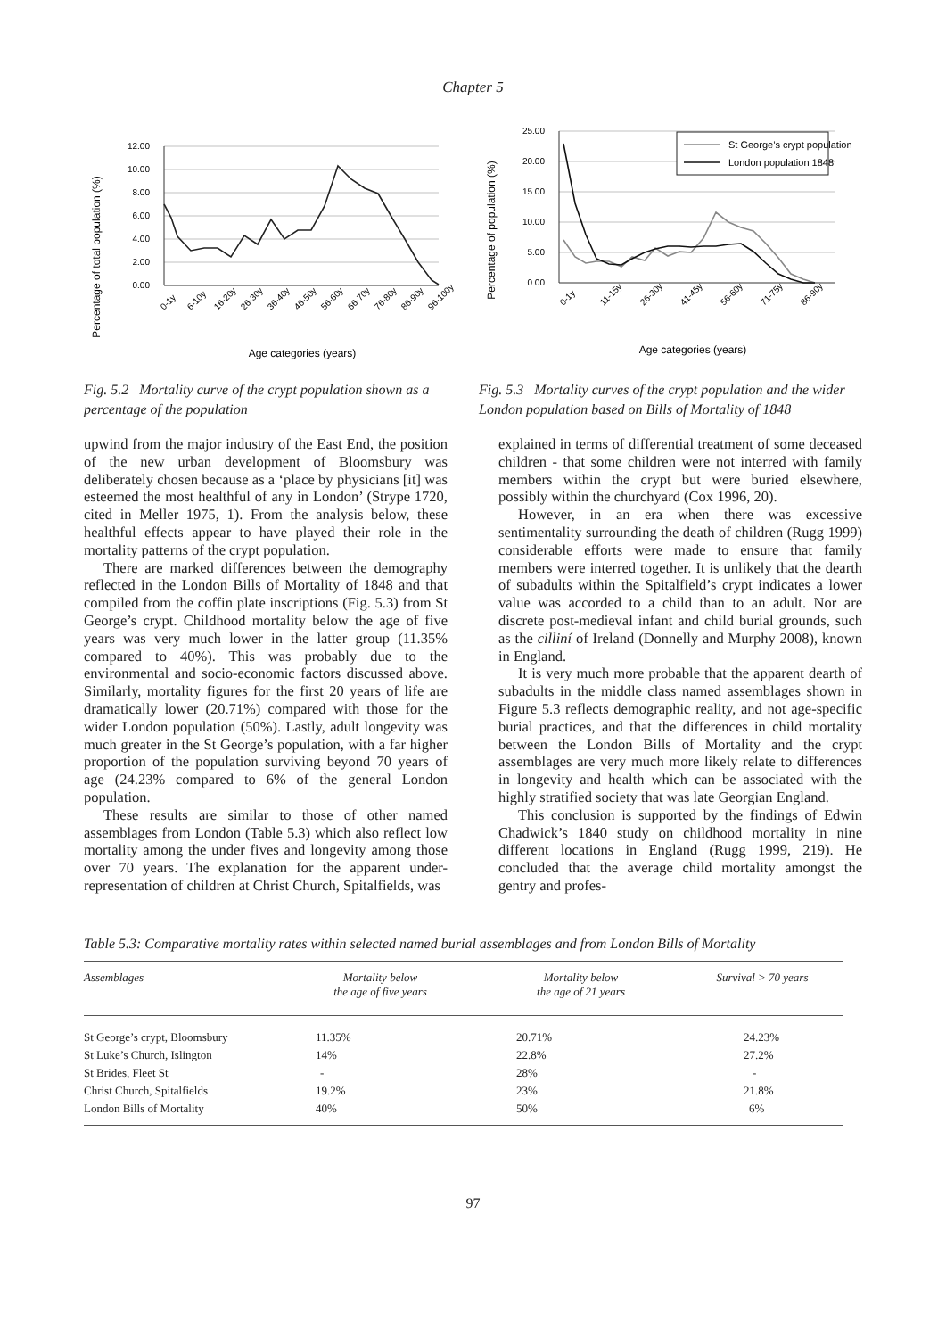Chapter 5
Percentage of total population (%)
12.00
10.00
8.00
6.00
4.00
2.00
0.00
0-1y
6-10y
16-20y
26-30y
36-40y
46-50y
56-60y
66-70y
76-80y
86-90y
96-100y
Age categories (years)
Fig. 5.2 Mortality curve of the crypt population shown as a percentage of the population
Percentage of population (%)
25.00
20.00
15.00
10.00
5.00
0.00
St George’s crypt population
London population 1848
0-1y
11-15y
26-30y
41-45y
56-60y
71-75y
86-90y
Age categories (years)
Fig. 5.3 Mortality curves of the crypt population and the wider London population based on Bills of Mortality of 1848
upwind from the major industry of the East End, the position of the new urban development of Bloomsbury was deliberately chosen because as a ‘place by physicians [it] was esteemed the most healthful of any in London’ (Strype 1720, cited in Meller 1975, 1). From the analysis below, these healthful effects appear to have played their role in the mortality patterns of the crypt population.
There are marked differences between the demography reflected in the London Bills of Mortality of 1848 and that compiled from the coffin plate inscriptions (Fig. 5.3) from St George’s crypt. Childhood mortality below the age of five years was very much lower in the latter group (11.35% compared to 40%). This was probably due to the environmental and socio-economic factors discussed above. Similarly, mortality figures for the first 20 years of life are dramatically lower (20.71%) compared with those for the wider London population (50%). Lastly, adult longevity was much greater in the St George’s population, with a far higher proportion of the population surviving beyond 70 years of age (24.23% compared to 6% of the general London population.
These results are similar to those of other named assemblages from London (Table 5.3) which also reflect low mortality among the under fives and longevity among those over 70 years. The explanation for the apparent under-representation of children at Christ Church, Spitalfields, was
explained in terms of differential treatment of some deceased children - that some children were not interred with family members within the crypt but were buried elsewhere, possibly within the churchyard (Cox 1996, 20).
However, in an era when there was excessive sentimentality surrounding the death of children (Rugg 1999) considerable efforts were made to ensure that family members were interred together. It is unlikely that the dearth of subadults within the Spitalfield’s crypt indicates a lower value was accorded to a child than to an adult. Nor are discrete post-medieval infant and child burial grounds, such as the cilliní of Ireland (Donnelly and Murphy 2008), known in England.
It is very much more probable that the apparent dearth of subadults in the middle class named assemblages shown in Figure 5.3 reflects demographic reality, and not age-specific burial practices, and that the differences in child mortality between the London Bills of Mortality and the crypt assemblages are very much more likely relate to differences in longevity and health which can be associated with the highly stratified society that was late Georgian England.
This conclusion is supported by the findings of Edwin Chadwick’s 1840 study on childhood mortality in nine different locations in England (Rugg 1999, 219). He concluded that the average child mortality amongst the gentry and profes-
Table 5.3: Comparative mortality rates within selected named burial assemblages and from London Bills of Mortality
| Assemblages | Mortality below the age of five years | Mortality below the age of 21 years | Survival > 70 years |
| --- | --- | --- | --- |
| St George’s crypt, Bloomsbury | 11.35% | 20.71% | 24.23% |
| St Luke’s Church, Islington | 14% | 22.8% | 27.2% |
| St Brides, Fleet St | - | 28% | - |
| Christ Church, Spitalfields | 19.2% | 23% | 21.8% |
| London Bills of Mortality | 40% | 50% | 6% |
97